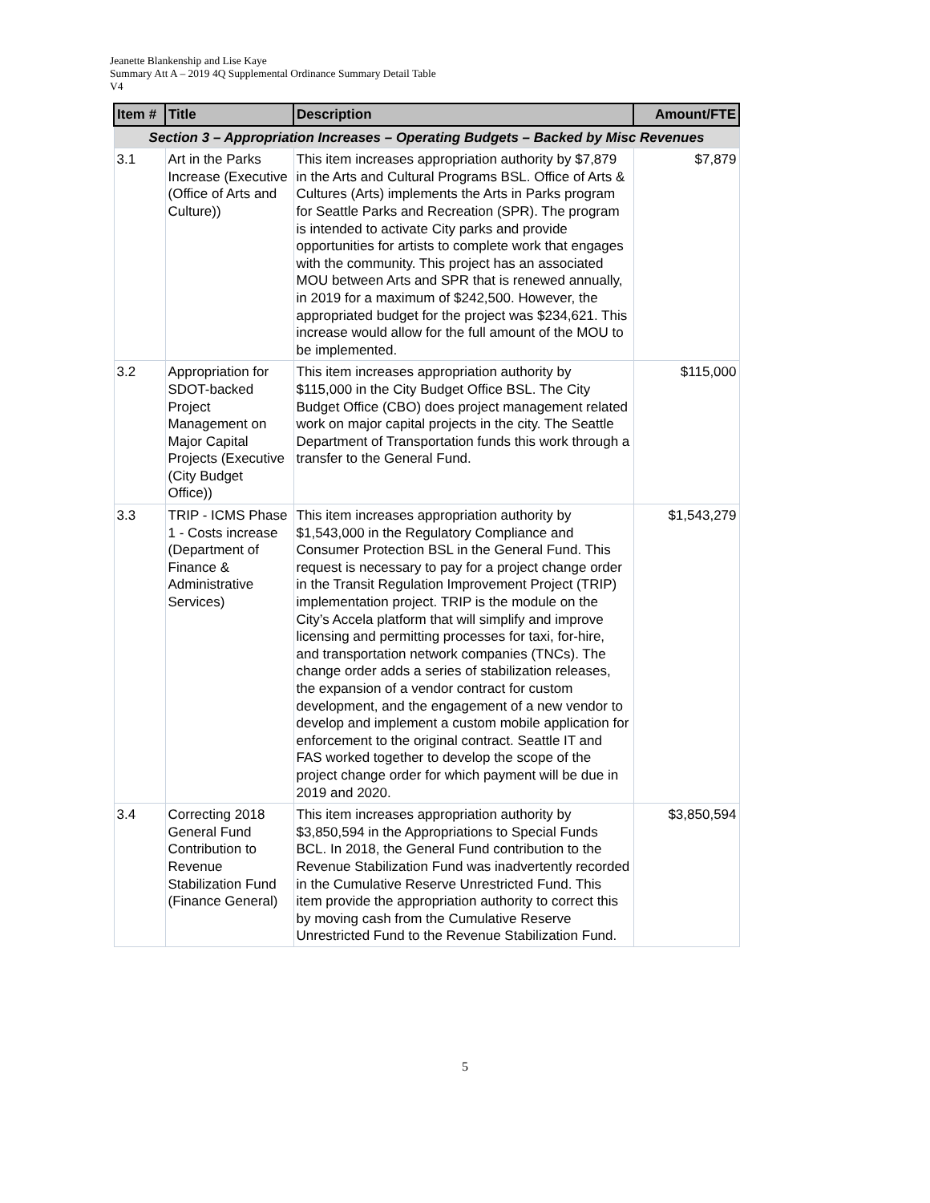Jeanette Blankenship and Lise Kaye
Summary Att A – 2019 4Q Supplemental Ordinance Summary Detail Table
V4
| Item # | Title | Description | Amount/FTE |
| --- | --- | --- | --- |
| Section 3 – Appropriation Increases – Operating Budgets – Backed by Misc Revenues | | | |
| 3.1 | Art in the Parks Increase (Executive (Office of Arts and Culture)) | This item increases appropriation authority by $7,879 in the Arts and Cultural Programs BSL. Office of Arts & Cultures (Arts) implements the Arts in Parks program for Seattle Parks and Recreation (SPR). The program is intended to activate City parks and provide opportunities for artists to complete work that engages with the community. This project has an associated MOU between Arts and SPR that is renewed annually, in 2019 for a maximum of $242,500. However, the appropriated budget for the project was $234,621. This increase would allow for the full amount of the MOU to be implemented. | $7,879 |
| 3.2 | Appropriation for SDOT-backed Project Management on Major Capital Projects (Executive (City Budget Office)) | This item increases appropriation authority by $115,000 in the City Budget Office BSL. The City Budget Office (CBO) does project management related work on major capital projects in the city. The Seattle Department of Transportation funds this work through a transfer to the General Fund. | $115,000 |
| 3.3 | TRIP - ICMS Phase 1 - Costs increase (Department of Finance & Administrative Services) | This item increases appropriation authority by $1,543,000 in the Regulatory Compliance and Consumer Protection BSL in the General Fund. This request is necessary to pay for a project change order in the Transit Regulation Improvement Project (TRIP) implementation project. TRIP is the module on the City’s Accela platform that will simplify and improve licensing and permitting processes for taxi, for-hire, and transportation network companies (TNCs). The change order adds a series of stabilization releases, the expansion of a vendor contract for custom development, and the engagement of a new vendor to develop and implement a custom mobile application for enforcement to the original contract. Seattle IT and FAS worked together to develop the scope of the project change order for which payment will be due in 2019 and 2020. | $1,543,279 |
| 3.4 | Correcting 2018 General Fund Contribution to Revenue Stabilization Fund (Finance General) | This item increases appropriation authority by $3,850,594 in the Appropriations to Special Funds BCL. In 2018, the General Fund contribution to the Revenue Stabilization Fund was inadvertently recorded in the Cumulative Reserve Unrestricted Fund. This item provide the appropriation authority to correct this by moving cash from the Cumulative Reserve Unrestricted Fund to the Revenue Stabilization Fund. | $3,850,594 |
5